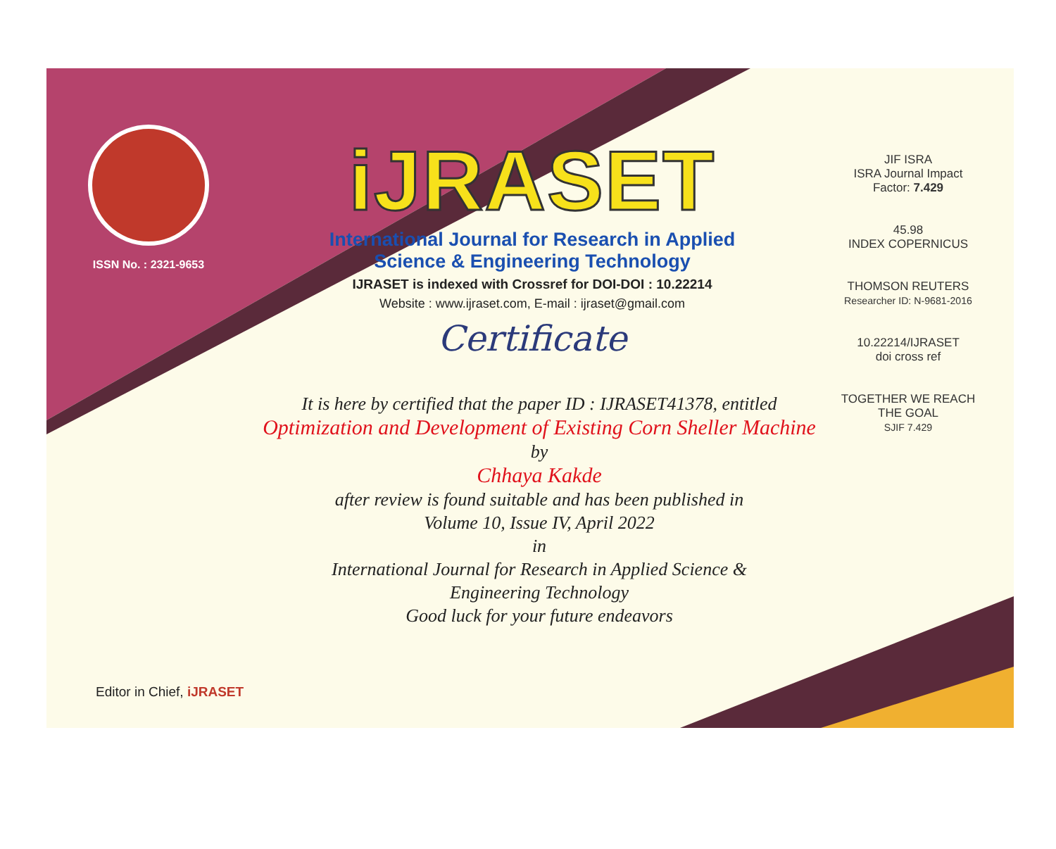ISSN No. : 2321-9653
iJRASET
International Journal for Research in Applied
Science & Engineering Technology
IJRASET is indexed with Crossref for DOI-DOI : 10.22214
Website : www.ijraset.com, E-mail : ijraset@gmail.com
Certificate
It is here by certified that the paper ID : IJRASET41378, entitled
Optimization and Development of Existing Corn Sheller Machine
by
Chhaya Kakde
after review is found suitable and has been published in
Volume 10, Issue IV, April 2022
in
International Journal for Research in Applied Science &
Engineering Technology
Good luck for your future endeavors
JIF ISRA
ISRA Journal Impact
Factor: 7.429
45.98
INDEX COPERNICUS
THOMSON REUTERS
Researcher ID: N-9681-2016
10.22214/IJRASET
doi cross ref
TOGETHER WE REACH THE GOAL
SJIF 7.429
Editor in Chief, iJRASET